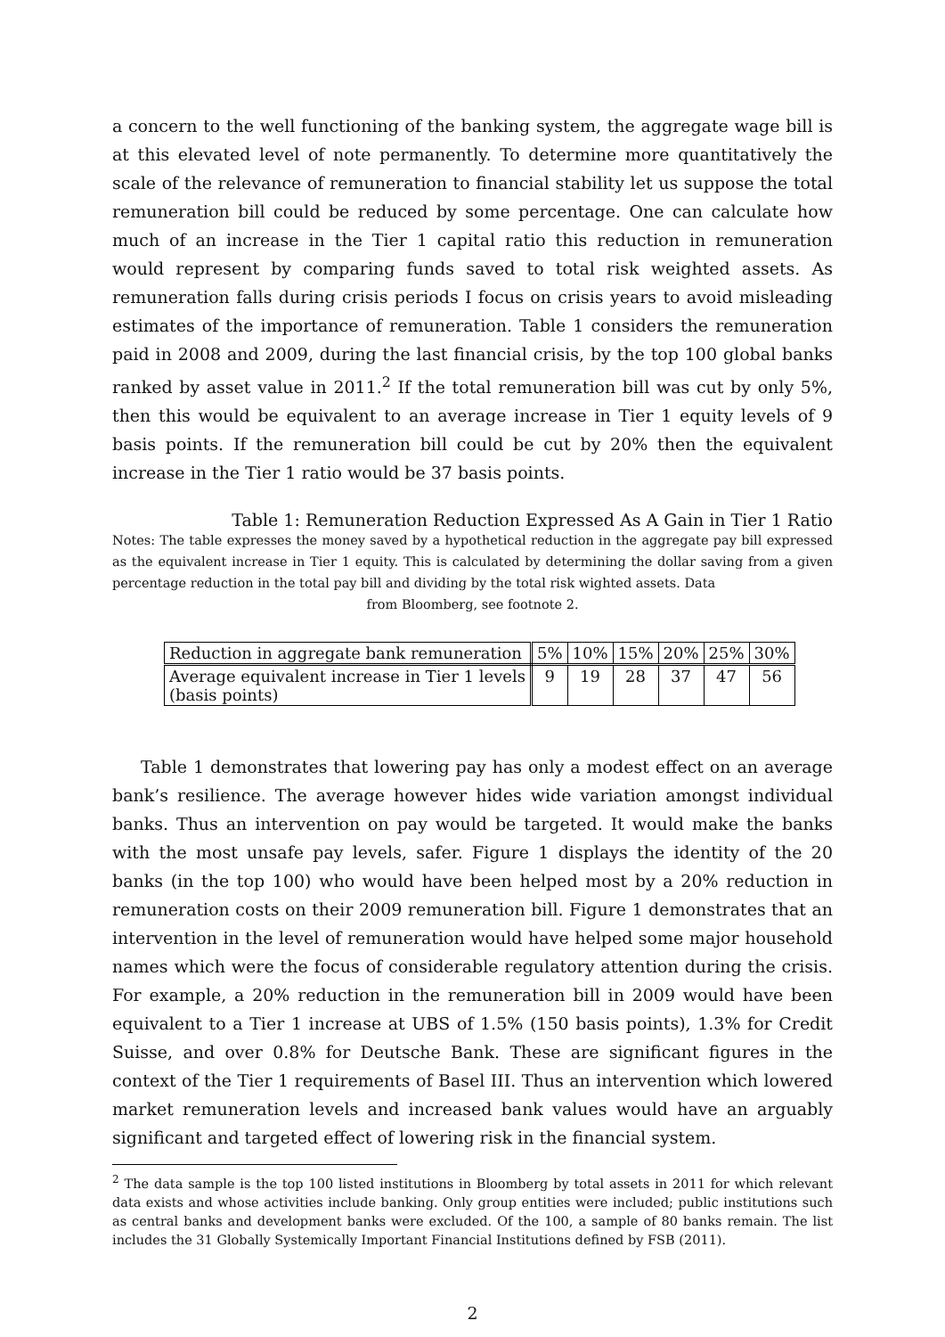a concern to the well functioning of the banking system, the aggregate wage bill is at this elevated level of note permanently. To determine more quantitatively the scale of the relevance of remuneration to financial stability let us suppose the total remuneration bill could be reduced by some percentage. One can calculate how much of an increase in the Tier 1 capital ratio this reduction in remuneration would represent by comparing funds saved to total risk weighted assets. As remuneration falls during crisis periods I focus on crisis years to avoid misleading estimates of the importance of remuneration. Table 1 considers the remuneration paid in 2008 and 2009, during the last financial crisis, by the top 100 global banks ranked by asset value in 2011.<sup>2</sup> If the total remuneration bill was cut by only 5%, then this would be equivalent to an average increase in Tier 1 equity levels of 9 basis points. If the remuneration bill could be cut by 20% then the equivalent increase in the Tier 1 ratio would be 37 basis points.
Table 1: Remuneration Reduction Expressed As A Gain in Tier 1 Ratio
Notes: The table expresses the money saved by a hypothetical reduction in the aggregate pay bill expressed as the equivalent increase in Tier 1 equity. This is calculated by determining the dollar saving from a given percentage reduction in the total pay bill and dividing by the total risk wighted assets. Data
from Bloomberg, see footnote 2.
| Reduction in aggregate bank remuneration | 5% | 10% | 15% | 20% | 25% | 30% |
| Average equivalent increase in Tier 1 levels (basis points) | 9 | 19 | 28 | 37 | 47 | 56 |
Table 1 demonstrates that lowering pay has only a modest effect on an average bank’s resilience. The average however hides wide variation amongst individual banks. Thus an intervention on pay would be targeted. It would make the banks with the most unsafe pay levels, safer. Figure 1 displays the identity of the 20 banks (in the top 100) who would have been helped most by a 20% reduction in remuneration costs on their 2009 remuneration bill. Figure 1 demonstrates that an intervention in the level of remuneration would have helped some major household names which were the focus of considerable regulatory attention during the crisis. For example, a 20% reduction in the remuneration bill in 2009 would have been equivalent to a Tier 1 increase at UBS of 1.5% (150 basis points), 1.3% for Credit Suisse, and over 0.8% for Deutsche Bank. These are significant figures in the context of the Tier 1 requirements of Basel III. Thus an intervention which lowered market remuneration levels and increased bank values would have an arguably significant and targeted effect of lowering risk in the financial system.
<sup>2</sup> The data sample is the top 100 listed institutions in Bloomberg by total assets in 2011 for which relevant data exists and whose activities include banking. Only group entities were included; public institutions such as central banks and development banks were excluded. Of the 100, a sample of 80 banks remain. The list includes the 31 Globally Systemically Important Financial Institutions defined by FSB (2011).
2